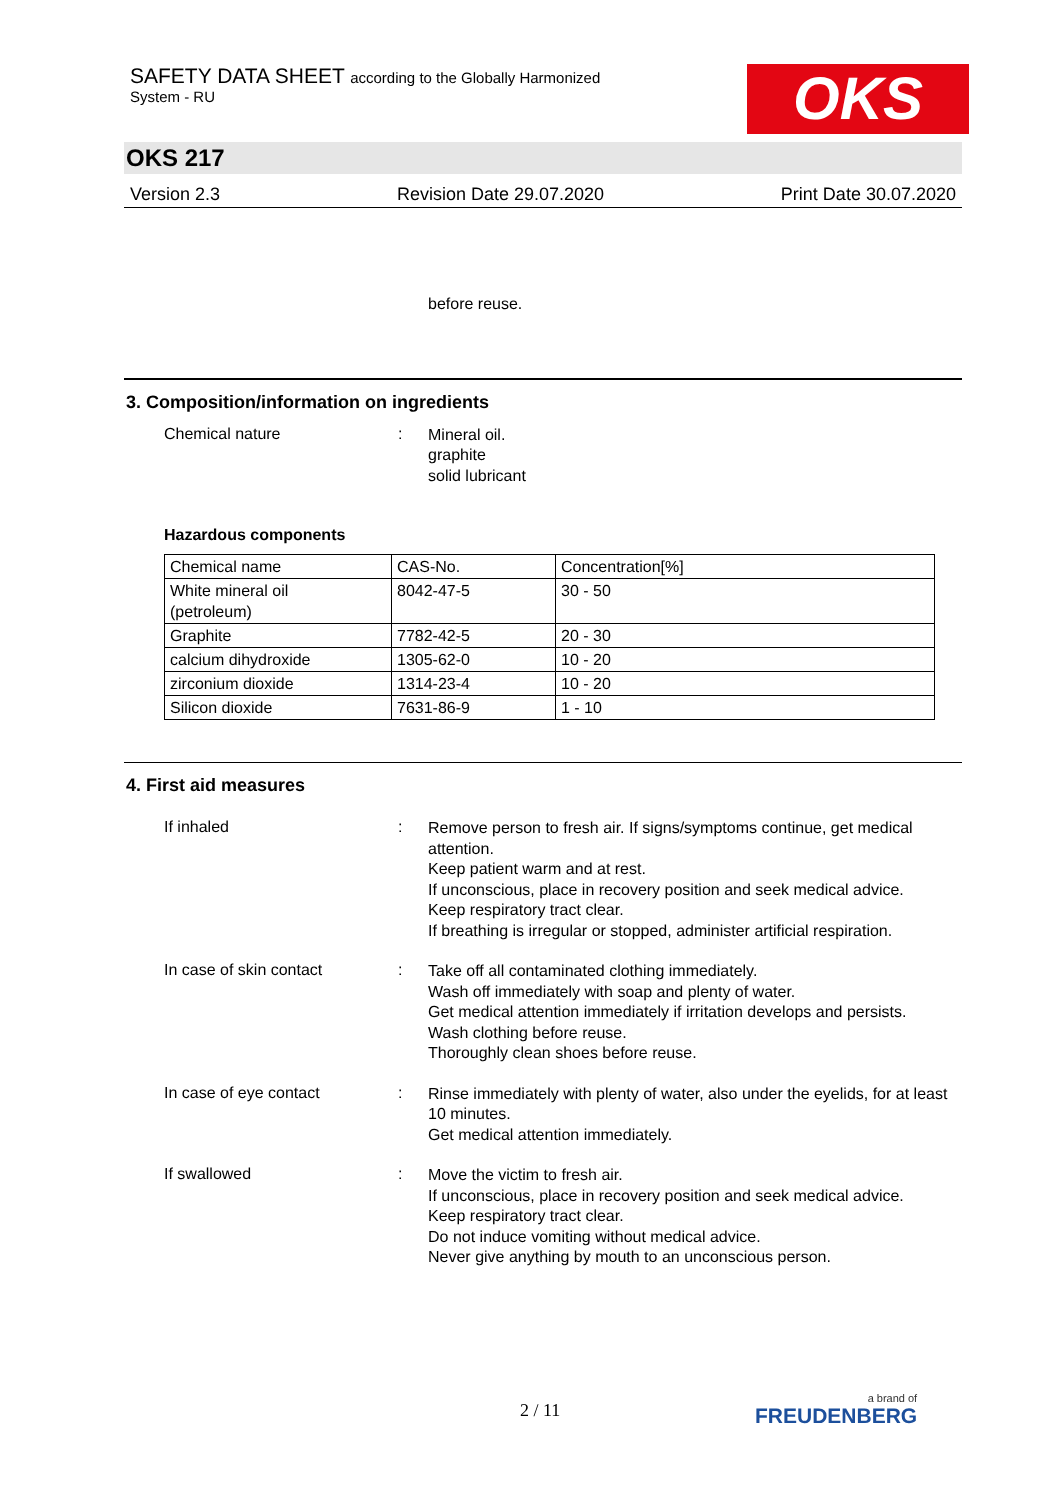SAFETY DATA SHEET according to the Globally Harmonized
System - RU
OKS
OKS 217
Version 2.3 Revision Date 29.07.2020 Print Date 30.07.2020
before reuse.
3. Composition/information on ingredients
Chemical nature :
Mineral oil.
graphite
solid lubricant
Hazardous components
| Chemical name | CAS-No. | Concentration[%] |
| White mineral oil (petroleum) | 8042-47-5 | 30 - 50 |
| Graphite | 7782-42-5 | 20 - 30 |
| calcium dihydroxide | 1305-62-0 | 10 - 20 |
| zirconium dioxide | 1314-23-4 | 10 - 20 |
| Silicon dioxide | 7631-86-9 | 1 - 10 |
4. First aid measures
If inhaled :
Remove person to fresh air. If signs/symptoms continue, get medical attention.
Keep patient warm and at rest.
If unconscious, place in recovery position and seek medical advice.
Keep respiratory tract clear.
If breathing is irregular or stopped, administer artificial respiration.
In case of skin contact :
Take off all contaminated clothing immediately.
Wash off immediately with soap and plenty of water.
Get medical attention immediately if irritation develops and persists.
Wash clothing before reuse.
Thoroughly clean shoes before reuse.
In case of eye contact :
Rinse immediately with plenty of water, also under the eyelids, for at least 10 minutes.
Get medical attention immediately.
If swallowed :
Move the victim to fresh air.
If unconscious, place in recovery position and seek medical advice.
Keep respiratory tract clear.
Do not induce vomiting without medical advice.
Never give anything by mouth to an unconscious person.
2 / 11 a brand of
FREUDENBERG